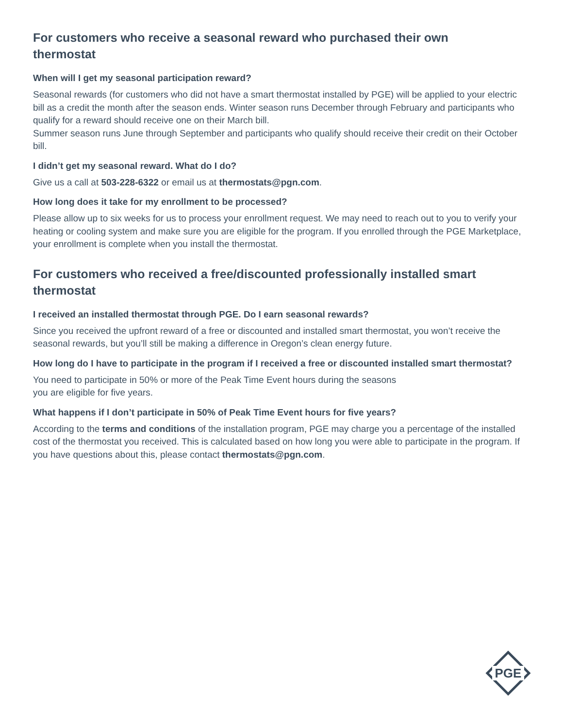For customers who receive a seasonal reward who purchased their own thermostat
When will I get my seasonal participation reward?
Seasonal rewards (for customers who did not have a smart thermostat installed by PGE) will be applied to your electric bill as a credit the month after the season ends. Winter season runs December through February and participants who qualify for a reward should receive one on their March bill.
Summer season runs June through September and participants who qualify should receive their credit on their October bill.
I didn’t get my seasonal reward. What do I do?
Give us a call at 503-228-6322 or email us at thermostats@pgn.com.
How long does it take for my enrollment to be processed?
Please allow up to six weeks for us to process your enrollment request. We may need to reach out to you to verify your heating or cooling system and make sure you are eligible for the program. If you enrolled through the PGE Marketplace, your enrollment is complete when you install the thermostat.
For customers who received a free/discounted professionally installed smart thermostat
I received an installed thermostat through PGE. Do I earn seasonal rewards?
Since you received the upfront reward of a free or discounted and installed smart thermostat, you won’t receive the seasonal rewards, but you’ll still be making a difference in Oregon’s clean energy future.
How long do I have to participate in the program if I received a free or discounted installed smart thermostat?
You need to participate in 50% or more of the Peak Time Event hours during the seasons
you are eligible for five years.
What happens if I don’t participate in 50% of Peak Time Event hours for five years?
According to the terms and conditions of the installation program, PGE may charge you a percentage of the installed cost of the thermostat you received. This is calculated based on how long you were able to participate in the program. If you have questions about this, please contact thermostats@pgn.com.
PGE